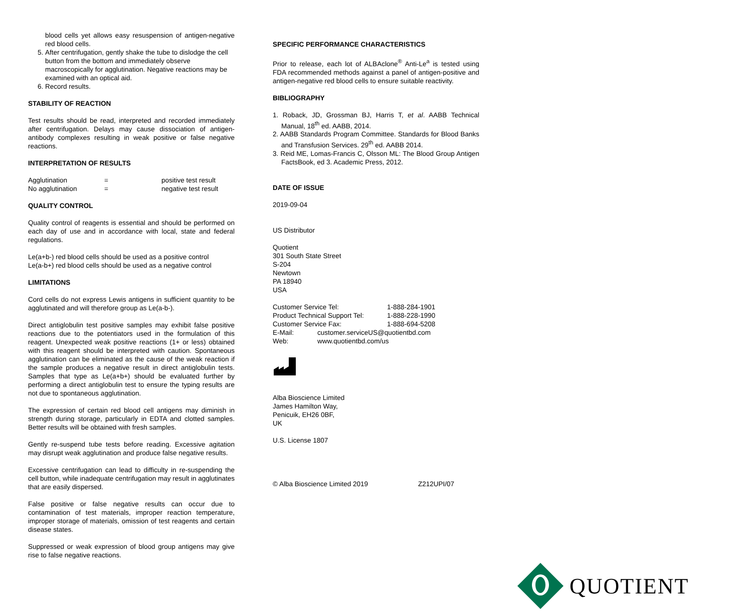blood cells yet allows easy resuspension of antigen-negative red blood cells.
5. After centrifugation, gently shake the tube to dislodge the cell button from the bottom and immediately observe macroscopically for agglutination. Negative reactions may be examined with an optical aid.
6. Record results.
STABILITY OF REACTION
Test results should be read, interpreted and recorded immediately after centrifugation. Delays may cause dissociation of antigen-antibody complexes resulting in weak positive or false negative reactions.
INTERPRETATION OF RESULTS
| Agglutination | = | positive test result |
| No agglutination | = | negative test result |
QUALITY CONTROL
Quality control of reagents is essential and should be performed on each day of use and in accordance with local, state and federal regulations.
Le(a+b-) red blood cells should be used as a positive control
Le(a-b+) red blood cells should be used as a negative control
LIMITATIONS
Cord cells do not express Lewis antigens in sufficient quantity to be agglutinated and will therefore group as Le(a-b-).
Direct antiglobulin test positive samples may exhibit false positive reactions due to the potentiators used in the formulation of this reagent. Unexpected weak positive reactions (1+ or less) obtained with this reagent should be interpreted with caution. Spontaneous agglutination can be eliminated as the cause of the weak reaction if the sample produces a negative result in direct antiglobulin tests. Samples that type as Le(a+b+) should be evaluated further by performing a direct antiglobulin test to ensure the typing results are not due to spontaneous agglutination.
The expression of certain red blood cell antigens may diminish in strength during storage, particularly in EDTA and clotted samples. Better results will be obtained with fresh samples.
Gently re-suspend tube tests before reading. Excessive agitation may disrupt weak agglutination and produce false negative results.
Excessive centrifugation can lead to difficulty in re-suspending the cell button, while inadequate centrifugation may result in agglutinates that are easily dispersed.
False positive or false negative results can occur due to contamination of test materials, improper reaction temperature, improper storage of materials, omission of test reagents and certain disease states.
Suppressed or weak expression of blood group antigens may give rise to false negative reactions.
SPECIFIC PERFORMANCE CHARACTERISTICS
Prior to release, each lot of ALBAclone<sup>®</sup> Anti-Le<sup>a</sup> is tested using FDA recommended methods against a panel of antigen-positive and antigen-negative red blood cells to ensure suitable reactivity.
BIBLIOGRAPHY
1. Roback, JD, Grossman BJ, Harris T, et al. AABB Technical Manual, 18<sup>th</sup> ed. AABB, 2014.
2. AABB Standards Program Committee. Standards for Blood Banks and Transfusion Services. 29<sup>th</sup> ed. AABB 2014.
3. Reid ME, Lomas-Francis C, Olsson ML: The Blood Group Antigen FactsBook, ed 3. Academic Press, 2012.
DATE OF ISSUE
2019-09-04
US Distributor
Quotient
301 South State Street
S-204
Newtown
PA 18940
USA
| Customer Service Tel: | | 1-888-284-1901 |
| Product Technical Support Tel: | | 1-888-228-1990 |
| Customer Service Fax: | | 1-888-694-5208 |
| E-Mail: | customer.serviceUS@quotientbd.com | |
| Web: | www.quotientbd.com/us | |
Alba Bioscience Limited
James Hamilton Way,
Penicuik, EH26 0BF,
UK
U.S. License 1807
© Alba Bioscience Limited 2019 Z212UPI/07
QUOTIENT